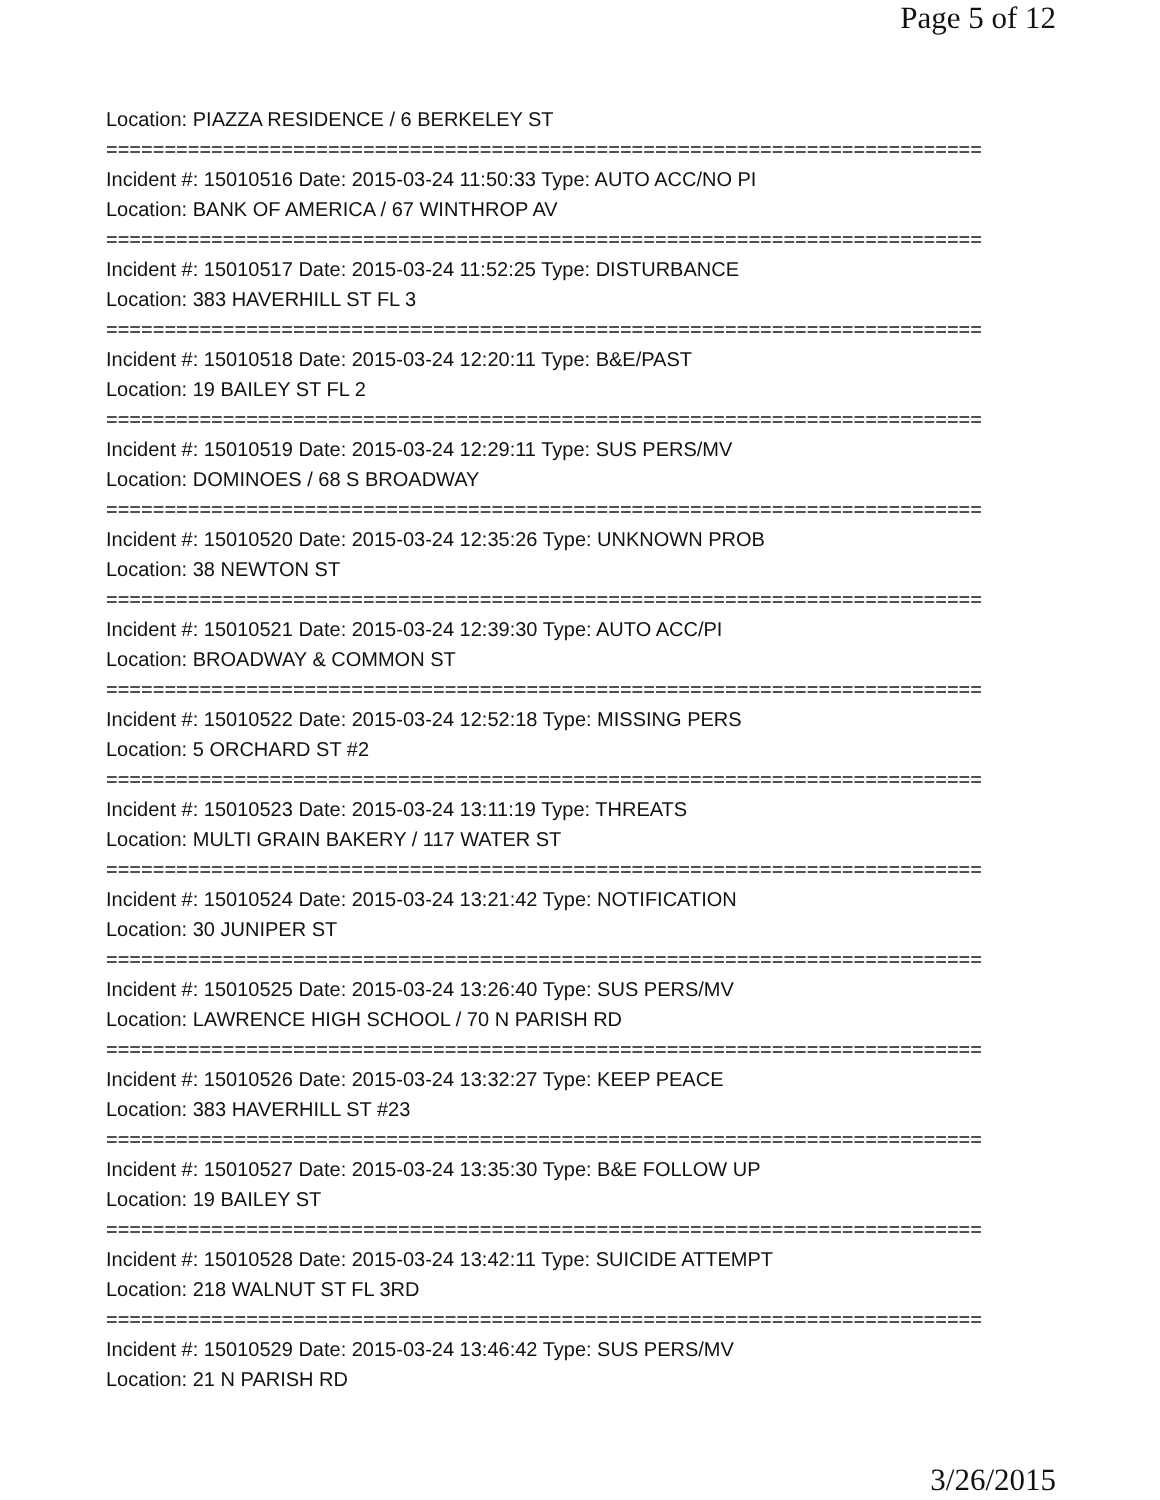Page 5 of 12
Location: PIAZZA RESIDENCE / 6 BERKELEY ST
===========================================================================
Incident #: 15010516 Date: 2015-03-24 11:50:33 Type: AUTO ACC/NO PI
Location: BANK OF AMERICA / 67 WINTHROP AV
===========================================================================
Incident #: 15010517 Date: 2015-03-24 11:52:25 Type: DISTURBANCE
Location: 383 HAVERHILL ST FL 3
===========================================================================
Incident #: 15010518 Date: 2015-03-24 12:20:11 Type: B&E/PAST
Location: 19 BAILEY ST FL 2
===========================================================================
Incident #: 15010519 Date: 2015-03-24 12:29:11 Type: SUS PERS/MV
Location: DOMINOES / 68 S BROADWAY
===========================================================================
Incident #: 15010520 Date: 2015-03-24 12:35:26 Type: UNKNOWN PROB
Location: 38 NEWTON ST
===========================================================================
Incident #: 15010521 Date: 2015-03-24 12:39:30 Type: AUTO ACC/PI
Location: BROADWAY & COMMON ST
===========================================================================
Incident #: 15010522 Date: 2015-03-24 12:52:18 Type: MISSING PERS
Location: 5 ORCHARD ST #2
===========================================================================
Incident #: 15010523 Date: 2015-03-24 13:11:19 Type: THREATS
Location: MULTI GRAIN BAKERY / 117 WATER ST
===========================================================================
Incident #: 15010524 Date: 2015-03-24 13:21:42 Type: NOTIFICATION
Location: 30 JUNIPER ST
===========================================================================
Incident #: 15010525 Date: 2015-03-24 13:26:40 Type: SUS PERS/MV
Location: LAWRENCE HIGH SCHOOL / 70 N PARISH RD
===========================================================================
Incident #: 15010526 Date: 2015-03-24 13:32:27 Type: KEEP PEACE
Location: 383 HAVERHILL ST #23
===========================================================================
Incident #: 15010527 Date: 2015-03-24 13:35:30 Type: B&E FOLLOW UP
Location: 19 BAILEY ST
===========================================================================
Incident #: 15010528 Date: 2015-03-24 13:42:11 Type: SUICIDE ATTEMPT
Location: 218 WALNUT ST FL 3RD
===========================================================================
Incident #: 15010529 Date: 2015-03-24 13:46:42 Type: SUS PERS/MV
Location: 21 N PARISH RD
3/26/2015